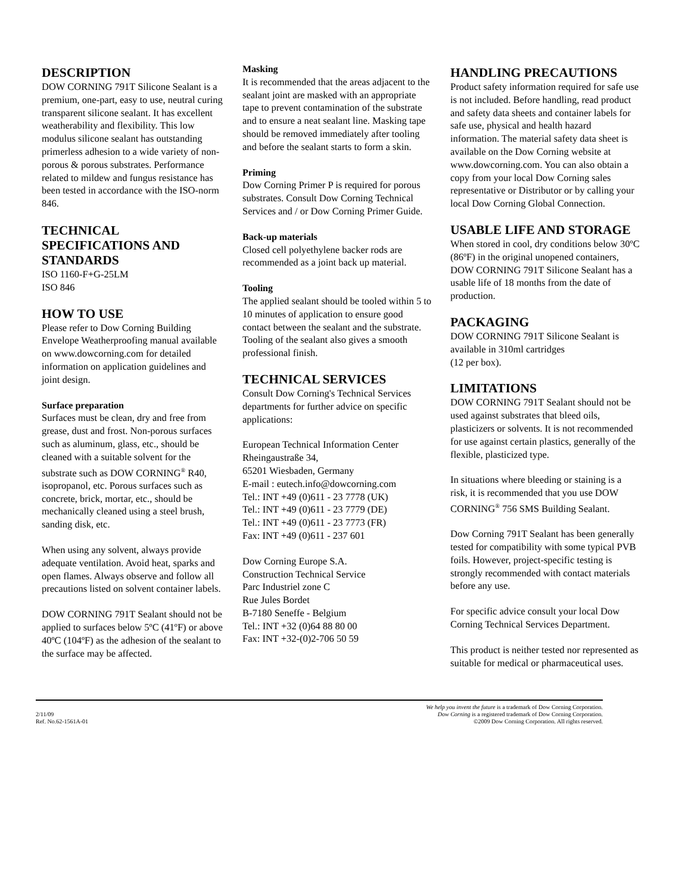DESCRIPTION
DOW CORNING 791T Silicone Sealant is a premium, one-part, easy to use, neutral curing transparent silicone sealant. It has excellent weatherability and flexibility. This low modulus silicone sealant has outstanding primerless adhesion to a wide variety of non-porous & porous substrates. Performance related to mildew and fungus resistance has been tested in accordance with the ISO-norm 846.
TECHNICAL SPECIFICATIONS AND STANDARDS
ISO 1160-F+G-25LM
ISO 846
HOW TO USE
Please refer to Dow Corning Building Envelope Weatherproofing manual available on www.dowcorning.com for detailed information on application guidelines and joint design.
Surface preparation
Surfaces must be clean, dry and free from grease, dust and frost. Non-porous surfaces such as aluminum, glass, etc., should be cleaned with a suitable solvent for the substrate such as DOW CORNING<sup>®</sup> R40, isopropanol, etc. Porous surfaces such as concrete, brick, mortar, etc., should be mechanically cleaned using a steel brush, sanding disk, etc.
When using any solvent, always provide adequate ventilation. Avoid heat, sparks and open flames. Always observe and follow all precautions listed on solvent container labels.
DOW CORNING 791T Sealant should not be applied to surfaces below 5ºC (41ºF) or above 40ºC (104ºF) as the adhesion of the sealant to the surface may be affected.
Masking
It is recommended that the areas adjacent to the sealant joint are masked with an appropriate tape to prevent contamination of the substrate and to ensure a neat sealant line. Masking tape should be removed immediately after tooling and before the sealant starts to form a skin.
Priming
Dow Corning Primer P is required for porous substrates. Consult Dow Corning Technical Services and / or Dow Corning Primer Guide.
Back-up materials
Closed cell polyethylene backer rods are recommended as a joint back up material.
Tooling
The applied sealant should be tooled within 5 to 10 minutes of application to ensure good contact between the sealant and the substrate. Tooling of the sealant also gives a smooth professional finish.
TECHNICAL SERVICES
Consult Dow Corning's Technical Services departments for further advice on specific applications:
European Technical Information Center
Rheingaustraße 34,
65201 Wiesbaden, Germany
E-mail : eutech.info@dowcorning.com
Tel.: INT +49 (0)611 - 23 7778 (UK)
Tel.: INT +49 (0)611 - 23 7779 (DE)
Tel.: INT +49 (0)611 - 23 7773 (FR)
Fax: INT +49 (0)611 - 237 601
Dow Corning Europe S.A.
Construction Technical Service
Parc Industriel zone C
Rue Jules Bordet
B-7180 Seneffe - Belgium
Tel.: INT +32 (0)64 88 80 00
Fax: INT +32-(0)2-706 50 59
HANDLING PRECAUTIONS
Product safety information required for safe use is not included. Before handling, read product and safety data sheets and container labels for safe use, physical and health hazard information. The material safety data sheet is available on the Dow Corning website at www.dowcorning.com. You can also obtain a copy from your local Dow Corning sales representative or Distributor or by calling your local Dow Corning Global Connection.
USABLE LIFE AND STORAGE
When stored in cool, dry conditions below 30ºC (86ºF) in the original unopened containers, DOW CORNING 791T Silicone Sealant has a usable life of 18 months from the date of production.
PACKAGING
DOW CORNING 791T Silicone Sealant is available in 310ml cartridges
(12 per box).
LIMITATIONS
DOW CORNING 791T Sealant should not be used against substrates that bleed oils, plasticizers or solvents. It is not recommended for use against certain plastics, generally of the flexible, plasticized type.
In situations where bleeding or staining is a risk, it is recommended that you use DOW CORNING<sup>®</sup> 756 SMS Building Sealant.
Dow Corning 791T Sealant has been generally tested for compatibility with some typical PVB foils. However, project-specific testing is strongly recommended with contact materials before any use.
For specific advice consult your local Dow Corning Technical Services Department.
This product is neither tested nor represented as suitable for medical or pharmaceutical uses.
2/11/09
Ref. No.62-1561A-01
We help you invent the future is a trademark of Dow Corning Corporation.
Dow Corning is a registered trademark of Dow Corning Corporation.
©2009 Dow Corning Corporation. All rights reserved.